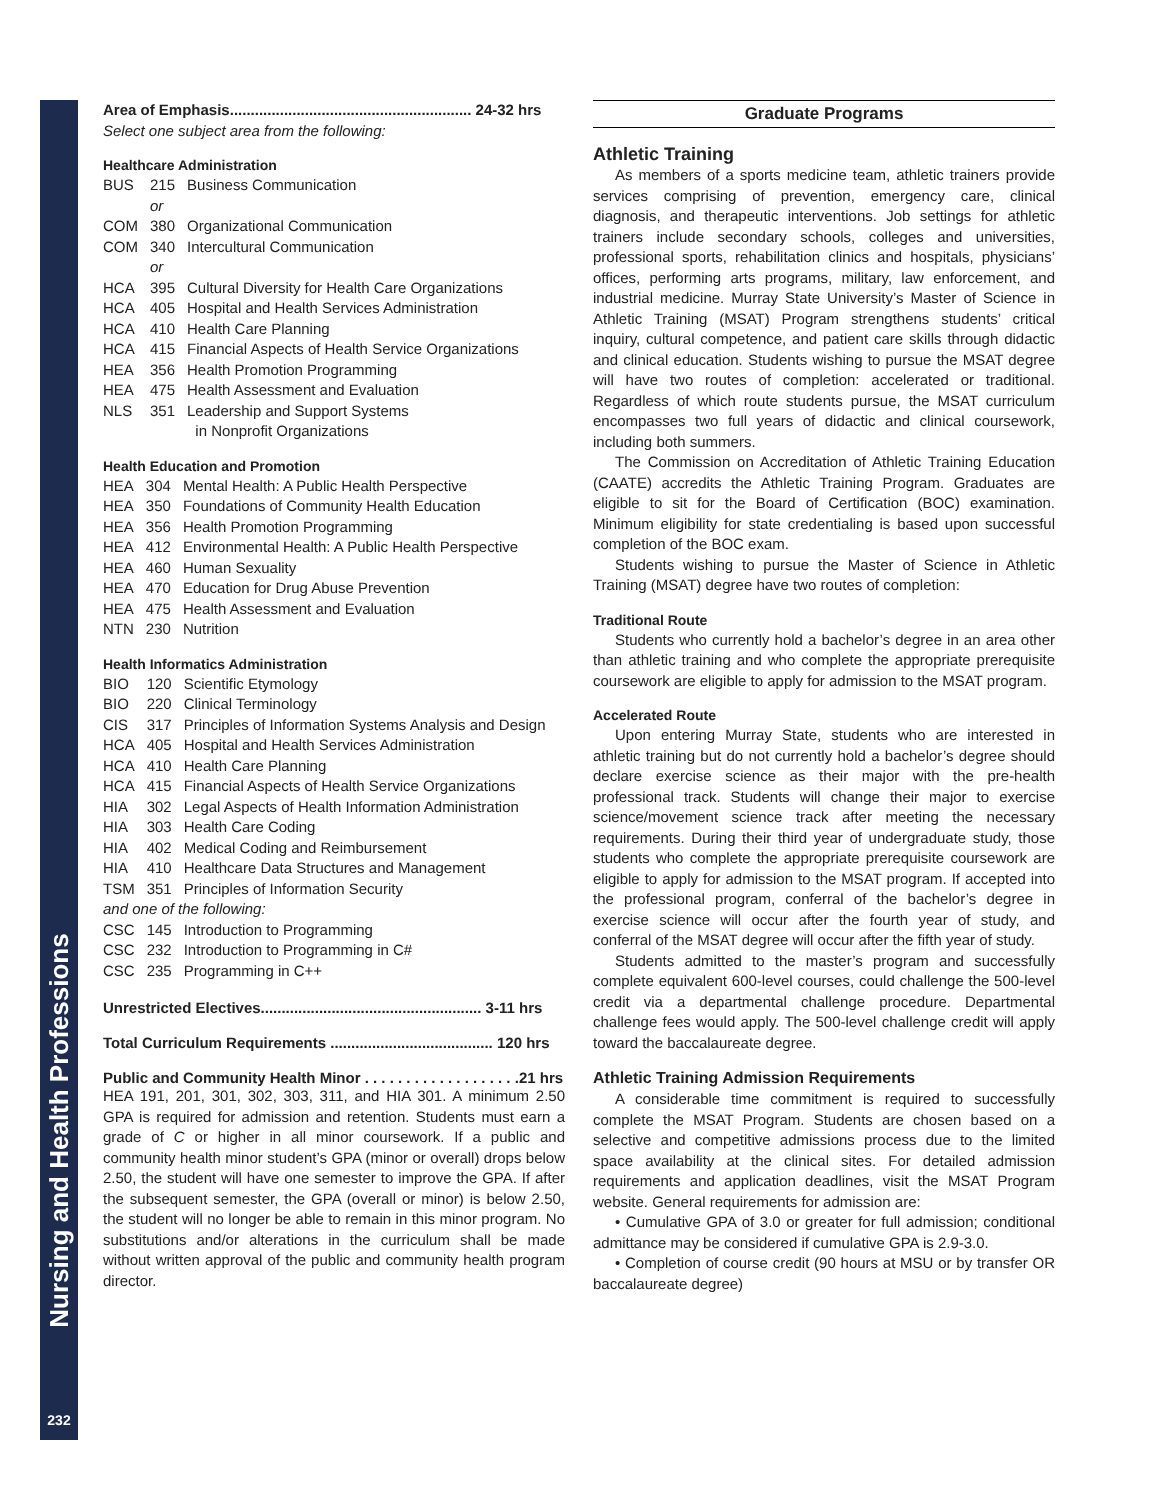Nursing and Health Professions
232
Area of Emphasis.......................................................... 24-32 hrs
Select one subject area from the following:
Healthcare Administration
| BUS | 215 | Business Communication |
| | or | |
| COM | 380 | Organizational Communication |
| COM | 340 | Intercultural Communication |
| | or | |
| HCA | 395 | Cultural Diversity for Health Care Organizations |
| HCA | 405 | Hospital and Health Services Administration |
| HCA | 410 | Health Care Planning |
| HCA | 415 | Financial Aspects of Health Service Organizations |
| HEA | 356 | Health Promotion Programming |
| HEA | 475 | Health Assessment and Evaluation |
| NLS | 351 | Leadership and Support Systems in Nonprofit Organizations |
Health Education and Promotion
| HEA | 304 | Mental Health: A Public Health Perspective |
| HEA | 350 | Foundations of Community Health Education |
| HEA | 356 | Health Promotion Programming |
| HEA | 412 | Environmental Health: A Public Health Perspective |
| HEA | 460 | Human Sexuality |
| HEA | 470 | Education for Drug Abuse Prevention |
| HEA | 475 | Health Assessment and Evaluation |
| NTN | 230 | Nutrition |
Health Informatics Administration
| BIO | 120 | Scientific Etymology |
| BIO | 220 | Clinical Terminology |
| CIS | 317 | Principles of Information Systems Analysis and Design |
| HCA | 405 | Hospital and Health Services Administration |
| HCA | 410 | Health Care Planning |
| HCA | 415 | Financial Aspects of Health Service Organizations |
| HIA | 302 | Legal Aspects of Health Information Administration |
| HIA | 303 | Health Care Coding |
| HIA | 402 | Medical Coding and Reimbursement |
| HIA | 410 | Healthcare Data Structures and Management |
| TSM | 351 | Principles of Information Security |
| and one of the following: | | |
| CSC | 145 | Introduction to Programming |
| CSC | 232 | Introduction to Programming in C# |
| CSC | 235 | Programming in C++ |
Unrestricted Electives..................................................... 3-11 hrs
Total Curriculum Requirements ....................................... 120 hrs
Public and Community Health Minor . . . . . . . . . . . . . . . . . . .21 hrs
HEA 191, 201, 301, 302, 303, 311, and HIA 301. A minimum 2.50 GPA is required for admission and retention. Students must earn a grade of C or higher in all minor coursework. If a public and community health minor student’s GPA (minor or overall) drops below 2.50, the student will have one semester to improve the GPA. If after the subsequent semester, the GPA (overall or minor) is below 2.50, the student will no longer be able to remain in this minor program. No substitutions and/or alterations in the curriculum shall be made without written approval of the public and community health program director.
Graduate Programs
Athletic Training
As members of a sports medicine team, athletic trainers provide services comprising of prevention, emergency care, clinical diagnosis, and therapeutic interventions. Job settings for athletic trainers include secondary schools, colleges and universities, professional sports, rehabilitation clinics and hospitals, physicians’ offices, performing arts programs, military, law enforcement, and industrial medicine. Murray State University’s Master of Science in Athletic Training (MSAT) Program strengthens students’ critical inquiry, cultural competence, and patient care skills through didactic and clinical education. Students wishing to pursue the MSAT degree will have two routes of completion: accelerated or traditional. Regardless of which route students pursue, the MSAT curriculum encompasses two full years of didactic and clinical coursework, including both summers.
The Commission on Accreditation of Athletic Training Education (CAATE) accredits the Athletic Training Program. Graduates are eligible to sit for the Board of Certification (BOC) examination. Minimum eligibility for state credentialing is based upon successful completion of the BOC exam.
Students wishing to pursue the Master of Science in Athletic Training (MSAT) degree have two routes of completion:
Traditional Route
Students who currently hold a bachelor’s degree in an area other than athletic training and who complete the appropriate prerequisite coursework are eligible to apply for admission to the MSAT program.
Accelerated Route
Upon entering Murray State, students who are interested in athletic training but do not currently hold a bachelor’s degree should declare exercise science as their major with the pre-health professional track. Students will change their major to exercise science/movement science track after meeting the necessary requirements. During their third year of undergraduate study, those students who complete the appropriate prerequisite coursework are eligible to apply for admission to the MSAT program. If accepted into the professional program, conferral of the bachelor’s degree in exercise science will occur after the fourth year of study, and conferral of the MSAT degree will occur after the fifth year of study.
Students admitted to the master’s program and successfully complete equivalent 600-level courses, could challenge the 500-level credit via a departmental challenge procedure. Departmental challenge fees would apply. The 500-level challenge credit will apply toward the baccalaureate degree.
Athletic Training Admission Requirements
A considerable time commitment is required to successfully complete the MSAT Program. Students are chosen based on a selective and competitive admissions process due to the limited space availability at the clinical sites. For detailed admission requirements and application deadlines, visit the MSAT Program website. General requirements for admission are:
• Cumulative GPA of 3.0 or greater for full admission; conditional admittance may be considered if cumulative GPA is 2.9-3.0.
• Completion of course credit (90 hours at MSU or by transfer OR baccalaureate degree)